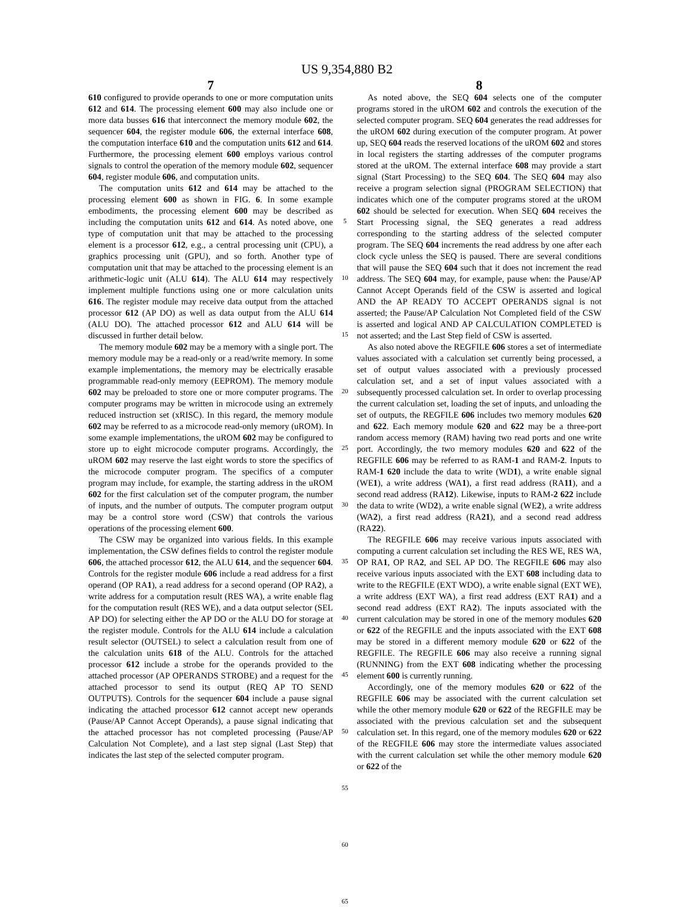US 9,354,880 B2
7
610 configured to provide operands to one or more computation units 612 and 614. The processing element 600 may also include one or more data busses 616 that interconnect the memory module 602, the sequencer 604, the register module 606, the external interface 608, the computation interface 610 and the computation units 612 and 614. Furthermore, the processing element 600 employs various control signals to control the operation of the memory module 602, sequencer 604, register module 606, and computation units.
The computation units 612 and 614 may be attached to the processing element 600 as shown in FIG. 6. In some example embodiments, the processing element 600 may be described as including the computation units 612 and 614. As noted above, one type of computation unit that may be attached to the processing element is a processor 612, e.g., a central processing unit (CPU), a graphics processing unit (GPU), and so forth. Another type of computation unit that may be attached to the processing element is an arithmetic-logic unit (ALU 614). The ALU 614 may respectively implement multiple functions using one or more calculation units 616. The register module may receive data output from the attached processor 612 (AP DO) as well as data output from the ALU 614 (ALU DO). The attached processor 612 and ALU 614 will be discussed in further detail below.
The memory module 602 may be a memory with a single port. The memory module may be a read-only or a read/write memory. In some example implementations, the memory may be electrically erasable programmable read-only memory (EEPROM). The memory module 602 may be preloaded to store one or more computer programs. The computer programs may be written in microcode using an extremely reduced instruction set (xRISC). In this regard, the memory module 602 may be referred to as a microcode read-only memory (uROM). In some example implementations, the uROM 602 may be configured to store up to eight microcode computer programs. Accordingly, the uROM 602 may reserve the last eight words to store the specifics of the microcode computer program. The specifics of a computer program may include, for example, the starting address in the uROM 602 for the first calculation set of the computer program, the number of inputs, and the number of outputs. The computer program output may be a control store word (CSW) that controls the various operations of the processing element 600.
The CSW may be organized into various fields. In this example implementation, the CSW defines fields to control the register module 606, the attached processor 612, the ALU 614, and the sequencer 604. Controls for the register module 606 include a read address for a first operand (OP RA1), a read address for a second operand (OP RA2), a write address for a computation result (RES WA), a write enable flag for the computation result (RES WE), and a data output selector (SEL AP DO) for selecting either the AP DO or the ALU DO for storage at the register module. Controls for the ALU 614 include a calculation result selector (OUTSEL) to select a calculation result from one of the calculation units 618 of the ALU. Controls for the attached processor 612 include a strobe for the operands provided to the attached processor (AP OPERANDS STROBE) and a request for the attached processor to send its output (REQ AP TO SEND OUTPUTS). Controls for the sequencer 604 include a pause signal indicating the attached processor 612 cannot accept new operands (Pause/AP Cannot Accept Operands), a pause signal indicating that the attached processor has not completed processing (Pause/AP Calculation Not Complete), and a last step signal (Last Step) that indicates the last step of the selected computer program.
5
10
15
20
25
30
35
40
45
50
55
60
65
8
As noted above, the SEQ 604 selects one of the computer programs stored in the uROM 602 and controls the execution of the selected computer program. SEQ 604 generates the read addresses for the uROM 602 during execution of the computer program. At power up, SEQ 604 reads the reserved locations of the uROM 602 and stores in local registers the starting addresses of the computer programs stored at the uROM. The external interface 608 may provide a start signal (Start Processing) to the SEQ 604. The SEQ 604 may also receive a program selection signal (PROGRAM SELECTION) that indicates which one of the computer programs stored at the uROM 602 should be selected for execution. When SEQ 604 receives the Start Processing signal, the SEQ generates a read address corresponding to the starting address of the selected computer program. The SEQ 604 increments the read address by one after each clock cycle unless the SEQ is paused. There are several conditions that will pause the SEQ 604 such that it does not increment the read address. The SEQ 604 may, for example, pause when: the Pause/AP Cannot Accept Operands field of the CSW is asserted and logical AND the AP READY TO ACCEPT OPERANDS signal is not asserted; the Pause/AP Calculation Not Completed field of the CSW is asserted and logical AND AP CALCULATION COMPLETED is not asserted; and the Last Step field of CSW is asserted.
As also noted above the REGFILE 606 stores a set of intermediate values associated with a calculation set currently being processed, a set of output values associated with a previously processed calculation set, and a set of input values associated with a subsequently processed calculation set. In order to overlap processing the current calculation set, loading the set of inputs, and unloading the set of outputs, the REGFILE 606 includes two memory modules 620 and 622. Each memory module 620 and 622 may be a three-port random access memory (RAM) having two read ports and one write port. Accordingly, the two memory modules 620 and 622 of the REGFILE 606 may be referred to as RAM-1 and RAM-2. Inputs to RAM-1 620 include the data to write (WD1), a write enable signal (WE1), a write address (WA1), a first read address (RA11), and a second read address (RA12). Likewise, inputs to RAM-2 622 include the data to write (WD2), a write enable signal (WE2), a write address (WA2), a first read address (RA21), and a second read address (RA22).
The REGFILE 606 may receive various inputs associated with computing a current calculation set including the RES WE, RES WA, OP RA1, OP RA2, and SEL AP DO. The REGFILE 606 may also receive various inputs associated with the EXT 608 including data to write to the REGFILE (EXT WDO), a write enable signal (EXT WE), a write address (EXT WA), a first read address (EXT RA1) and a second read address (EXT RA2). The inputs associated with the current calculation may be stored in one of the memory modules 620 or 622 of the REGFILE and the inputs associated with the EXT 608 may be stored in a different memory module 620 or 622 of the REGFILE. The REGFILE 606 may also receive a running signal (RUNNING) from the EXT 608 indicating whether the processing element 600 is currently running.
Accordingly, one of the memory modules 620 or 622 of the REGFILE 606 may be associated with the current calculation set while the other memory module 620 or 622 of the REGFILE may be associated with the previous calculation set and the subsequent calculation set. In this regard, one of the memory modules 620 or 622 of the REGFILE 606 may store the intermediate values associated with the current calculation set while the other memory module 620 or 622 of the